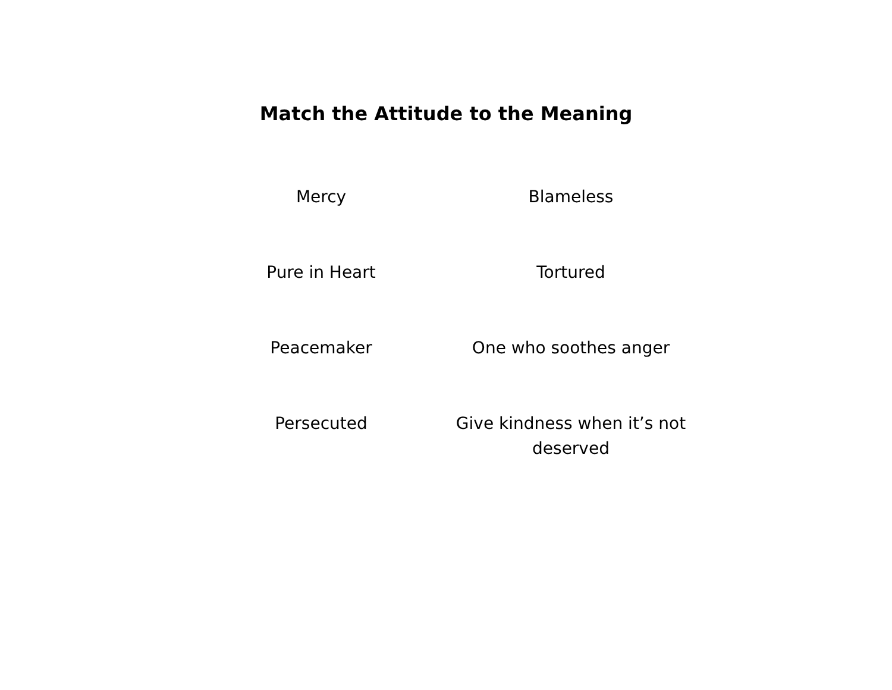Match the Attitude to the Meaning
| Mercy | Blameless |
| Pure in Heart | Tortured |
| Peacemaker | One who soothes anger |
| Persecuted | Give kindness when it’s not deserved |